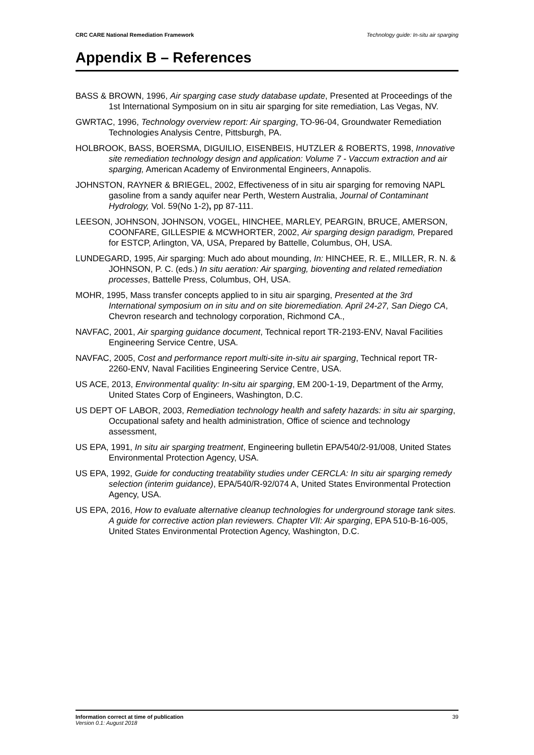CRC CARE National Remediation Framework Technology guide: In-situ air sparging
Appendix B – References
BASS & BROWN, 1996, Air sparging case study database update, Presented at Proceedings of the 1st International Symposium on in situ air sparging for site remediation, Las Vegas, NV.
GWRTAC, 1996, Technology overview report: Air sparging, TO-96-04, Groundwater Remediation Technologies Analysis Centre, Pittsburgh, PA.
HOLBROOK, BASS, BOERSMA, DIGUILIO, EISENBEIS, HUTZLER & ROBERTS, 1998, Innovative site remediation technology design and application: Volume 7 - Vaccum extraction and air sparging, American Academy of Environmental Engineers, Annapolis.
JOHNSTON, RAYNER & BRIEGEL, 2002, Effectiveness of in situ air sparging for removing NAPL gasoline from a sandy aquifer near Perth, Western Australia, Journal of Contaminant Hydrology, Vol. 59(No 1-2), pp 87-111.
LEESON, JOHNSON, JOHNSON, VOGEL, HINCHEE, MARLEY, PEARGIN, BRUCE, AMERSON, COONFARE, GILLESPIE & MCWHORTER, 2002, Air sparging design paradigm, Prepared for ESTCP, Arlington, VA, USA, Prepared by Battelle, Columbus, OH, USA.
LUNDEGARD, 1995, Air sparging: Much ado about mounding, In: HINCHEE, R. E., MILLER, R. N. & JOHNSON, P. C. (eds.) In situ aeration: Air sparging, bioventing and related remediation processes, Battelle Press, Columbus, OH, USA.
MOHR, 1995, Mass transfer concepts applied to in situ air sparging, Presented at the 3rd International symposium on in situ and on site bioremediation. April 24-27, San Diego CA, Chevron research and technology corporation, Richmond CA.,
NAVFAC, 2001, Air sparging guidance document, Technical report TR-2193-ENV, Naval Facilities Engineering Service Centre, USA.
NAVFAC, 2005, Cost and performance report multi-site in-situ air sparging, Technical report TR-2260-ENV, Naval Facilities Engineering Service Centre, USA.
US ACE, 2013, Environmental quality: In-situ air sparging, EM 200-1-19, Department of the Army, United States Corp of Engineers, Washington, D.C.
US DEPT OF LABOR, 2003, Remediation technology health and safety hazards: in situ air sparging, Occupational safety and health administration, Office of science and technology assessment,
US EPA, 1991, In situ air sparging treatment, Engineering bulletin EPA/540/2-91/008, United States Environmental Protection Agency, USA.
US EPA, 1992, Guide for conducting treatability studies under CERCLA: In situ air sparging remedy selection (interim guidance), EPA/540/R-92/074 A, United States Environmental Protection Agency, USA.
US EPA, 2016, How to evaluate alternative cleanup technologies for underground storage tank sites. A guide for corrective action plan reviewers. Chapter VII: Air sparging, EPA 510-B-16-005, United States Environmental Protection Agency, Washington, D.C.
Information correct at time of publication
Version 0.1: August 2018
39